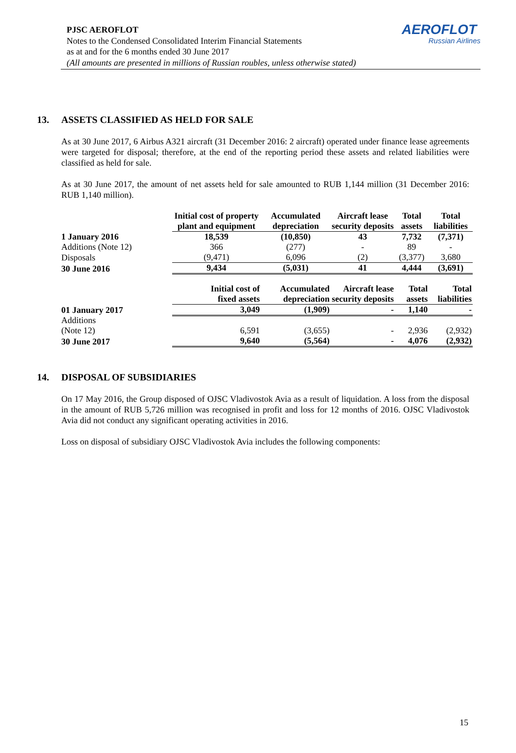AEROFLOT
Russian Airlines
PJSC AEROFLOT
Notes to the Condensed Consolidated Interim Financial Statements
as at and for the 6 months ended 30 June 2017
(All amounts are presented in millions of Russian roubles, unless otherwise stated)
13. ASSETS CLASSIFIED AS HELD FOR SALE
As at 30 June 2017, 6 Airbus A321 aircraft (31 December 2016: 2 aircraft) operated under finance lease agreements were targeted for disposal; therefore, at the end of the reporting period these assets and related liabilities were classified as held for sale.
As at 30 June 2017, the amount of net assets held for sale amounted to RUB 1,144 million (31 December 2016: RUB 1,140 million).
| | Initial cost of property plant and equipment | Accumulated depreciation | Aircraft lease security deposits | Total assets | Total liabilities |
| --- | --- | --- | --- | --- | --- |
| 1 January 2016 | 18,539 | (10,850) | 43 | 7,732 | (7,371) |
| Additions (Note 12) | 366 | (277) | - | 89 | - |
| Disposals | (9,471) | 6,096 | (2) | (3,377) | 3,680 |
| 30 June 2016 | 9,434 | (5,031) | 41 | 4,444 | (3,691) |
| | Initial cost of fixed assets | Accumulated depreciation | Aircraft lease security deposits | Total assets | Total liabilities |
| 01 January 2017 | 3,049 | (1,909) | - | 1,140 | - |
| Additions (Note 12) | 6,591 | (3,655) | - | 2,936 | (2,932) |
| 30 June 2017 | 9,640 | (5,564) | - | 4,076 | (2,932) |
14. DISPOSAL OF SUBSIDIARIES
On 17 May 2016, the Group disposed of OJSC Vladivostok Avia as a result of liquidation. A loss from the disposal in the amount of RUB 5,726 million was recognised in profit and loss for 12 months of 2016. OJSC Vladivostok Avia did not conduct any significant operating activities in 2016.
Loss on disposal of subsidiary OJSC Vladivostok Avia includes the following components:
15